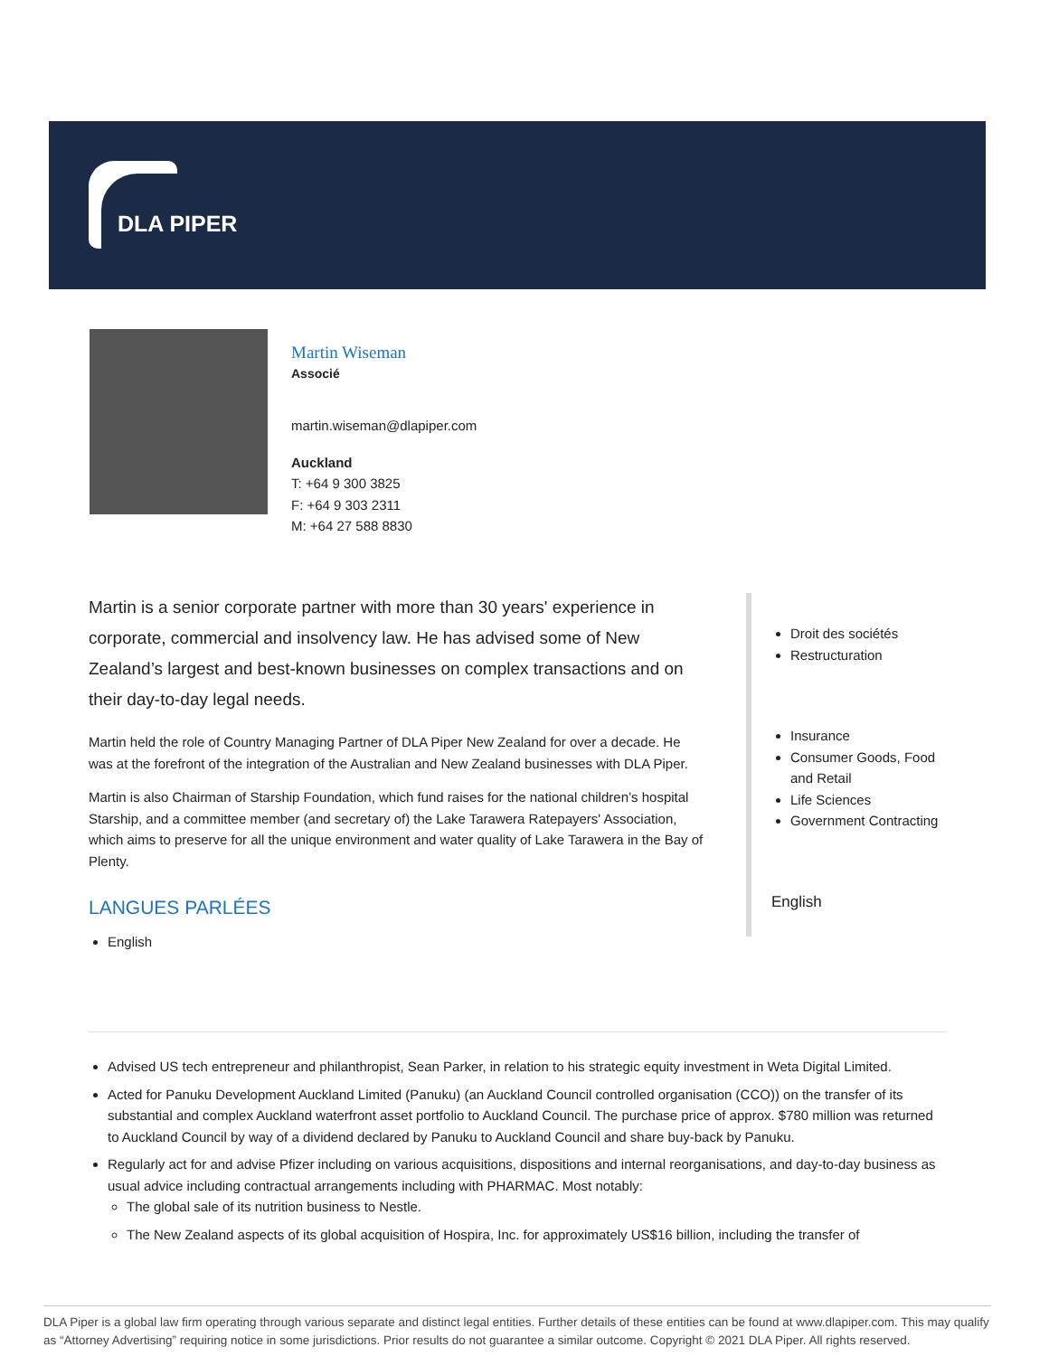DLA PIPER
Martin Wiseman
Associé
martin.wiseman@dlapiper.com
Auckland
T: +64 9 300 3825
F: +64 9 303 2311
M: +64 27 588 8830
Martin is a senior corporate partner with more than 30 years' experience in corporate, commercial and insolvency law. He has advised some of New Zealand’s largest and best-known businesses on complex transactions and on their day-to-day legal needs.
Martin held the role of Country Managing Partner of DLA Piper New Zealand for over a decade. He was at the forefront of the integration of the Australian and New Zealand businesses with DLA Piper.
Martin is also Chairman of Starship Foundation, which fund raises for the national children’s hospital Starship, and a committee member (and secretary of) the Lake Tarawera Ratepayers' Association, which aims to preserve for all the unique environment and water quality of Lake Tarawera in the Bay of Plenty.
LANGUES PARLÉES
English
Droit des sociétés
Restructuration
Insurance
Consumer Goods, Food and Retail
Life Sciences
Government Contracting
English
Advised US tech entrepreneur and philanthropist, Sean Parker, in relation to his strategic equity investment in Weta Digital Limited.
Acted for Panuku Development Auckland Limited (Panuku) (an Auckland Council controlled organisation (CCO)) on the transfer of its substantial and complex Auckland waterfront asset portfolio to Auckland Council. The purchase price of approx. $780 million was returned to Auckland Council by way of a dividend declared by Panuku to Auckland Council and share buy-back by Panuku.
Regularly act for and advise Pfizer including on various acquisitions, dispositions and internal reorganisations, and day-to-day business as usual advice including contractual arrangements including with PHARMAC. Most notably:
The global sale of its nutrition business to Nestle.
The New Zealand aspects of its global acquisition of Hospira, Inc. for approximately US$16 billion, including the transfer of
DLA Piper is a global law firm operating through various separate and distinct legal entities. Further details of these entities can be found at www.dlapiper.com. This may qualify as “Attorney Advertising” requiring notice in some jurisdictions. Prior results do not guarantee a similar outcome. Copyright © 2021 DLA Piper. All rights reserved.